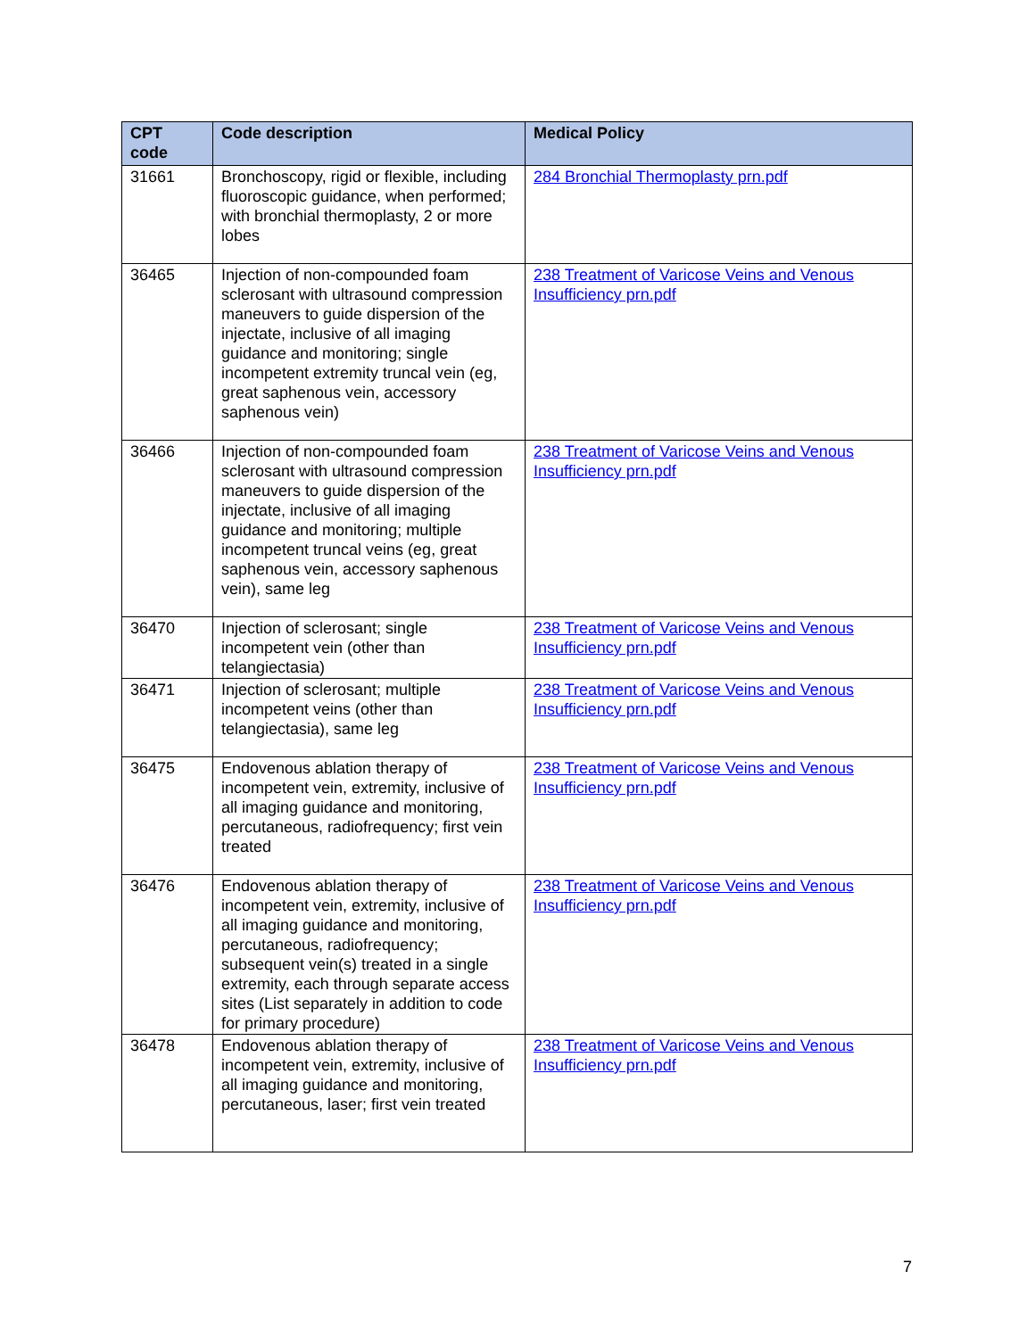| CPT code | Code description | Medical Policy |
| --- | --- | --- |
| 31661 | Bronchoscopy, rigid or flexible, including fluoroscopic guidance, when performed; with bronchial thermoplasty, 2 or more lobes | 284 Bronchial Thermoplasty prn.pdf |
| 36465 | Injection of non-compounded foam sclerosant with ultrasound compression maneuvers to guide dispersion of the injectate, inclusive of all imaging guidance and monitoring; single incompetent extremity truncal vein (eg, great saphenous vein, accessory saphenous vein) | 238 Treatment of Varicose Veins and Venous Insufficiency prn.pdf |
| 36466 | Injection of non-compounded foam sclerosant with ultrasound compression maneuvers to guide dispersion of the injectate, inclusive of all imaging guidance and monitoring; multiple incompetent truncal veins (eg, great saphenous vein, accessory saphenous vein), same leg | 238 Treatment of Varicose Veins and Venous Insufficiency prn.pdf |
| 36470 | Injection of sclerosant; single incompetent vein (other than telangiectasia) | 238 Treatment of Varicose Veins and Venous Insufficiency prn.pdf |
| 36471 | Injection of sclerosant; multiple incompetent veins (other than telangiectasia), same leg | 238 Treatment of Varicose Veins and Venous Insufficiency prn.pdf |
| 36475 | Endovenous ablation therapy of incompetent vein, extremity, inclusive of all imaging guidance and monitoring, percutaneous, radiofrequency; first vein treated | 238 Treatment of Varicose Veins and Venous Insufficiency prn.pdf |
| 36476 | Endovenous ablation therapy of incompetent vein, extremity, inclusive of all imaging guidance and monitoring, percutaneous, radiofrequency; subsequent vein(s) treated in a single extremity, each through separate access sites (List separately in addition to code for primary procedure) | 238 Treatment of Varicose Veins and Venous Insufficiency prn.pdf |
| 36478 | Endovenous ablation therapy of incompetent vein, extremity, inclusive of all imaging guidance and monitoring, percutaneous, laser; first vein treated | 238 Treatment of Varicose Veins and Venous Insufficiency prn.pdf |
7